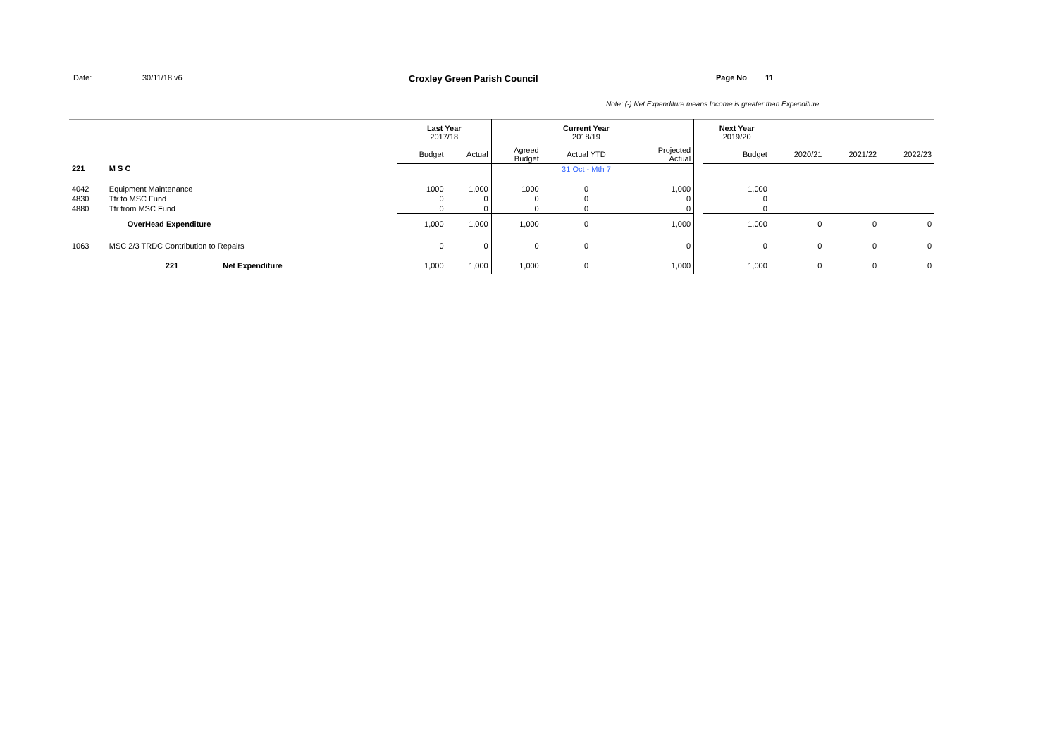Date: 30/11/18 v6
Croxley Green Parish Council
Page No 11
Note: (-) Net Expenditure means Income is greater than Expenditure
| | | Last Year 2017/18 | | | Current Year 2018/19 | | | Next Year 2019/20 | | | |
| | | Budget | Actual | Agreed Budget | Actual YTD | Projected Actual | | Budget | 2020/21 | 2021/22 | 2022/23 |
| 221 | M S C | | | | 31 Oct - Mth 7 | | | | | | |
| 4042 | Equipment Maintenance | 1000 | 1,000 | 1000 | 0 | 1,000 | | 1,000 | | | |
| 4830 | Tfr to MSC Fund | 0 | 0 | 0 | 0 | 0 | | 0 | | | |
| 4880 | Tfr from MSC Fund | 0 | 0 | 0 | 0 | 0 | | 0 | | | |
| | OverHead Expenditure | 1,000 | 1,000 | 1,000 | 0 | 1,000 | | 1,000 | 0 | 0 | 0 |
| 1063 | MSC 2/3 TRDC Contribution to Repairs | 0 | 0 | 0 | 0 | 0 | | 0 | 0 | 0 | 0 |
| | 221 Net Expenditure | 1,000 | 1,000 | 1,000 | 0 | 1,000 | | 1,000 | 0 | 0 | 0 |